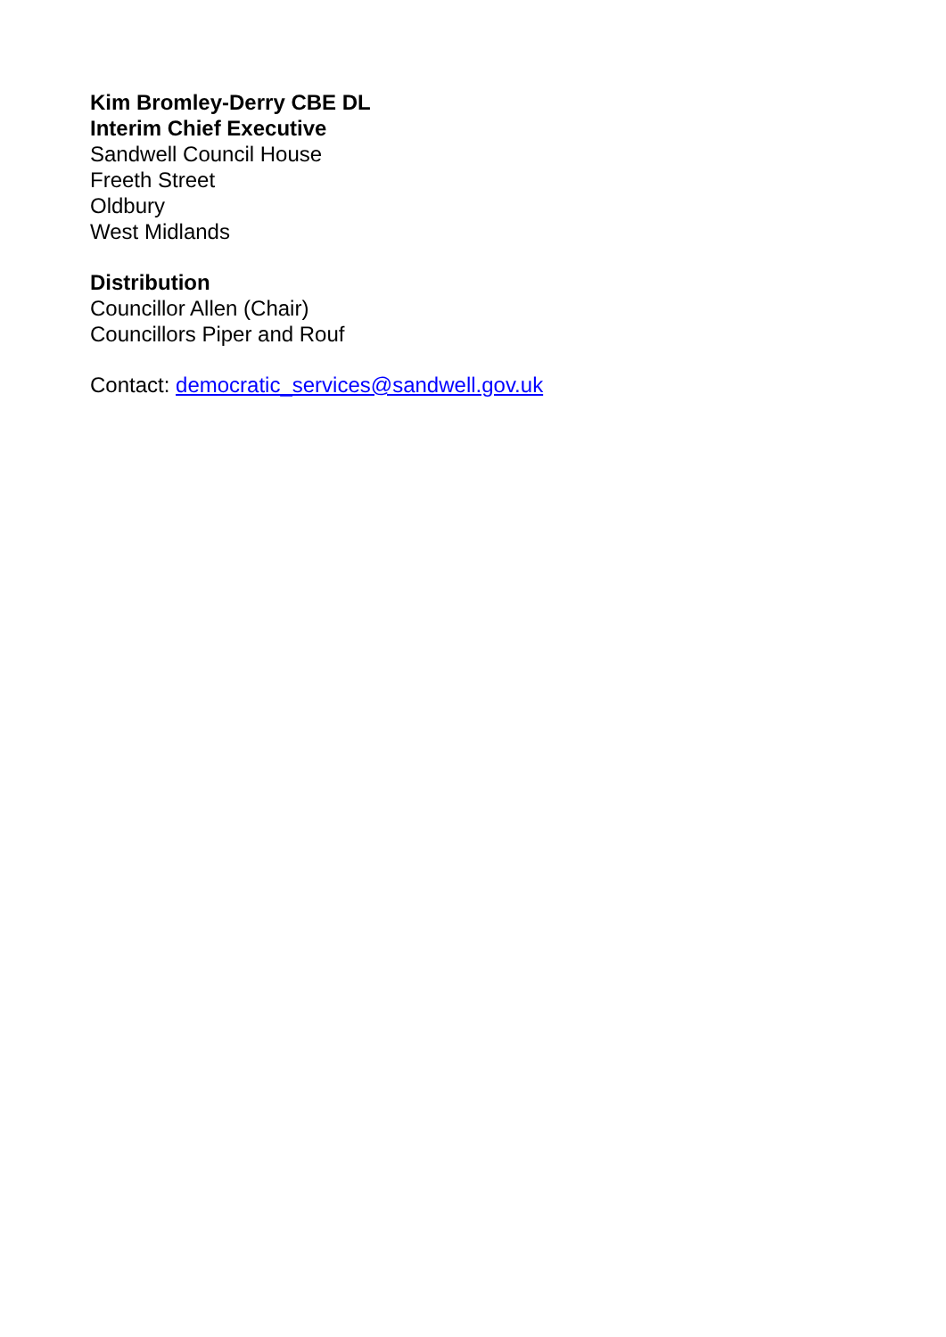Kim Bromley-Derry CBE DL
Interim Chief Executive
Sandwell Council House
Freeth Street
Oldbury
West Midlands
Distribution
Councillor Allen (Chair)
Councillors Piper and Rouf
Contact: democratic_services@sandwell.gov.uk